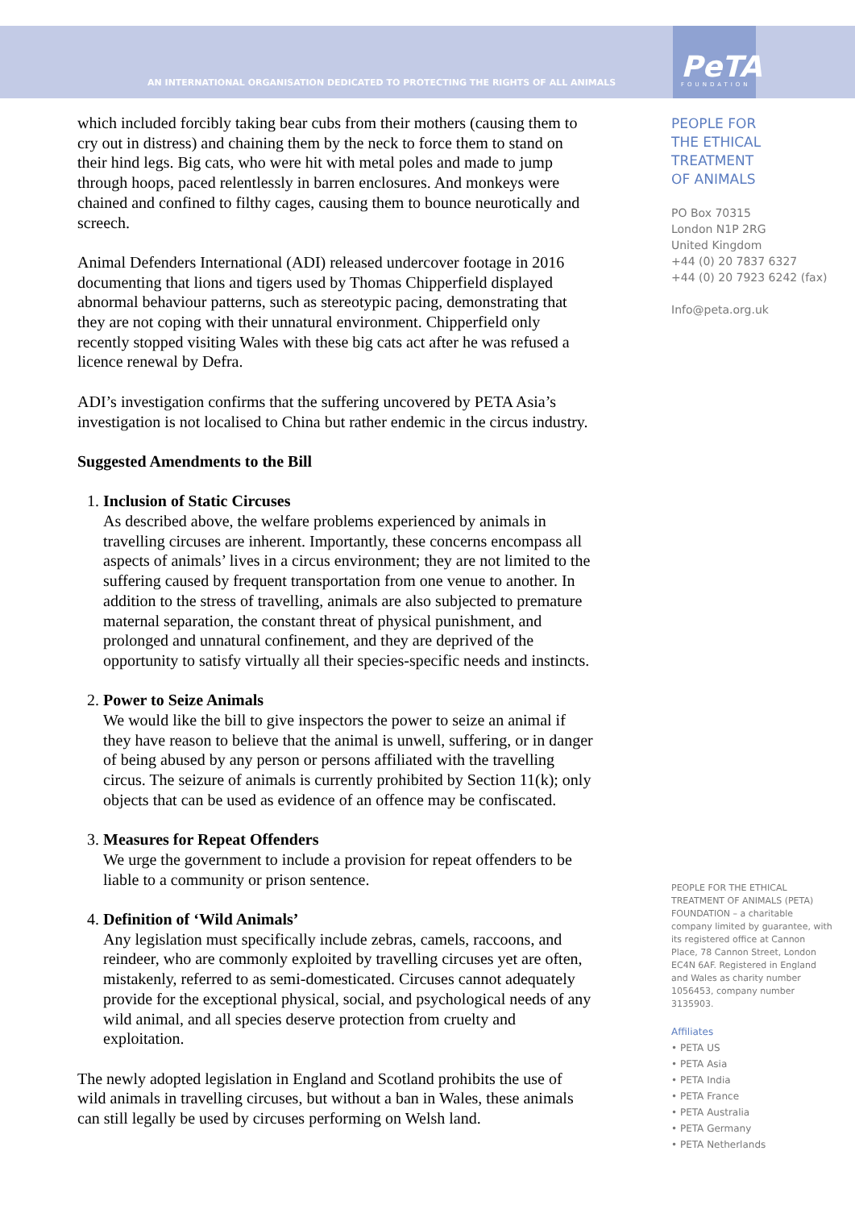AN INTERNATIONAL ORGANISATION DEDICATED TO PROTECTING THE RIGHTS OF ALL ANIMALS PeTA
FOUNDATION
which included forcibly taking bear cubs from their mothers (causing them to cry out in distress) and chaining them by the neck to force them to stand on their hind legs. Big cats, who were hit with metal poles and made to jump through hoops, paced relentlessly in barren enclosures. And monkeys were chained and confined to filthy cages, causing them to bounce neurotically and screech.
Animal Defenders International (ADI) released undercover footage in 2016 documenting that lions and tigers used by Thomas Chipperfield displayed abnormal behaviour patterns, such as stereotypic pacing, demonstrating that they are not coping with their unnatural environment. Chipperfield only recently stopped visiting Wales with these big cats act after he was refused a licence renewal by Defra.
ADI’s investigation confirms that the suffering uncovered by PETA Asia’s investigation is not localised to China but rather endemic in the circus industry.
Suggested Amendments to the Bill
1. Inclusion of Static Circuses
As described above, the welfare problems experienced by animals in travelling circuses are inherent. Importantly, these concerns encompass all aspects of animals’ lives in a circus environment; they are not limited to the suffering caused by frequent transportation from one venue to another. In addition to the stress of travelling, animals are also subjected to premature maternal separation, the constant threat of physical punishment, and prolonged and unnatural confinement, and they are deprived of the opportunity to satisfy virtually all their species-specific needs and instincts.
2. Power to Seize Animals
We would like the bill to give inspectors the power to seize an animal if they have reason to believe that the animal is unwell, suffering, or in danger of being abused by any person or persons affiliated with the travelling circus. The seizure of animals is currently prohibited by Section 11(k); only objects that can be used as evidence of an offence may be confiscated.
3. Measures for Repeat Offenders
We urge the government to include a provision for repeat offenders to be liable to a community or prison sentence.
4. Definition of ‘Wild Animals’
Any legislation must specifically include zebras, camels, raccoons, and reindeer, who are commonly exploited by travelling circuses yet are often, mistakenly, referred to as semi-domesticated. Circuses cannot adequately provide for the exceptional physical, social, and psychological needs of any wild animal, and all species deserve protection from cruelty and exploitation.
The newly adopted legislation in England and Scotland prohibits the use of wild animals in travelling circuses, but without a ban in Wales, these animals can still legally be used by circuses performing on Welsh land.
PEOPLE FOR
THE ETHICAL
TREATMENT
OF ANIMALS
PO Box 70315
London N1P 2RG
United Kingdom
+44 (0) 20 7837 6327
+44 (0) 20 7923 6242 (fax)
Info@peta.org.uk
PEOPLE FOR THE ETHICAL TREATMENT OF ANIMALS (PETA) FOUNDATION – a charitable company limited by guarantee, with its registered office at Cannon Place, 78 Cannon Street, London EC4N 6AF. Registered in England and Wales as charity number 1056453, company number 3135903.
Affiliates
• PETA US
• PETA Asia
• PETA India
• PETA France
• PETA Australia
• PETA Germany
• PETA Netherlands